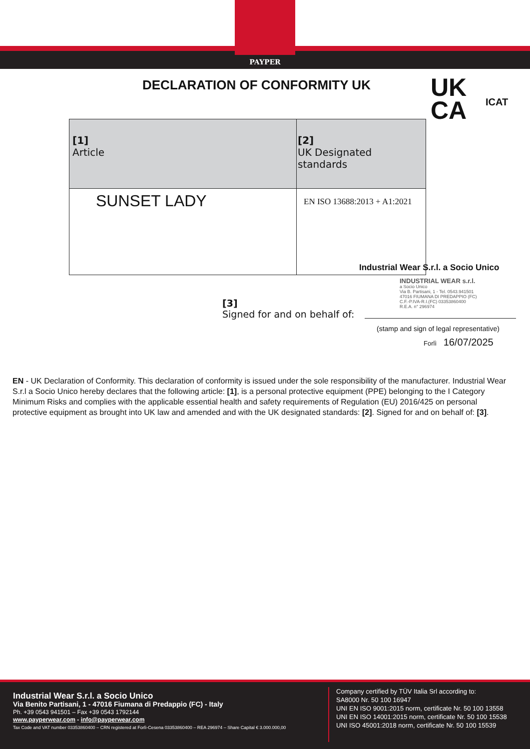PAYPER
DECLARATION OF CONFORMITY UK
UK
CA
ICAT
| [1] Article | [2] UK Designated standards |
| --- | --- |
| SUNSET LADY | EN ISO 13688:2013 + A1:2021 |
Industrial Wear S.r.l. a Socio Unico
INDUSTRIAL WEAR s.r.l.
a Socio Unico
Via B. Partisani, 1 - Tel. 0543.941501
47016 FIUMANA DI PREDAPPIO (FC)
C.F.-P.IVA-R.I.(FC) 03353860400
R.E.A. n° 296974
[3]
Signed for and on behalf of:
(stamp and sign of legal representative)
Forlì 16/07/2025
EN - UK Declaration of Conformity. This declaration of conformity is issued under the sole responsibility of the manufacturer. Industrial Wear S.r.l a Socio Unico hereby declares that the following article: [1], is a personal protective equipment (PPE) belonging to the I Category Minimum Risks and complies with the applicable essential health and safety requirements of Regulation (EU) 2016/425 on personal protective equipment as brought into UK law and amended and with the UK designated standards: [2]. Signed for and on behalf of: [3].
Industrial Wear S.r.l. a Socio Unico
Via Benito Partisani, 1 - 47016 Fiumana di Predappio (FC) - Italy
Ph. +39 0543 941501 – Fax +39 0543 1792144
www.payperwear.com - info@payperwear.com
Tax Code and VAT number 03353860400 – CRN registered at Forlì-Cesena 03353860400 – REA 296974 – Share Capital € 3.000.000,00
Company certified by TÜV Italia Srl according to:
SA8000 Nr. 50 100 16947
UNI EN ISO 9001:2015 norm, certificate Nr. 50 100 13558
UNI EN ISO 14001:2015 norm, certificate Nr. 50 100 15538
UNI ISO 45001:2018 norm, certificate Nr. 50 100 15539